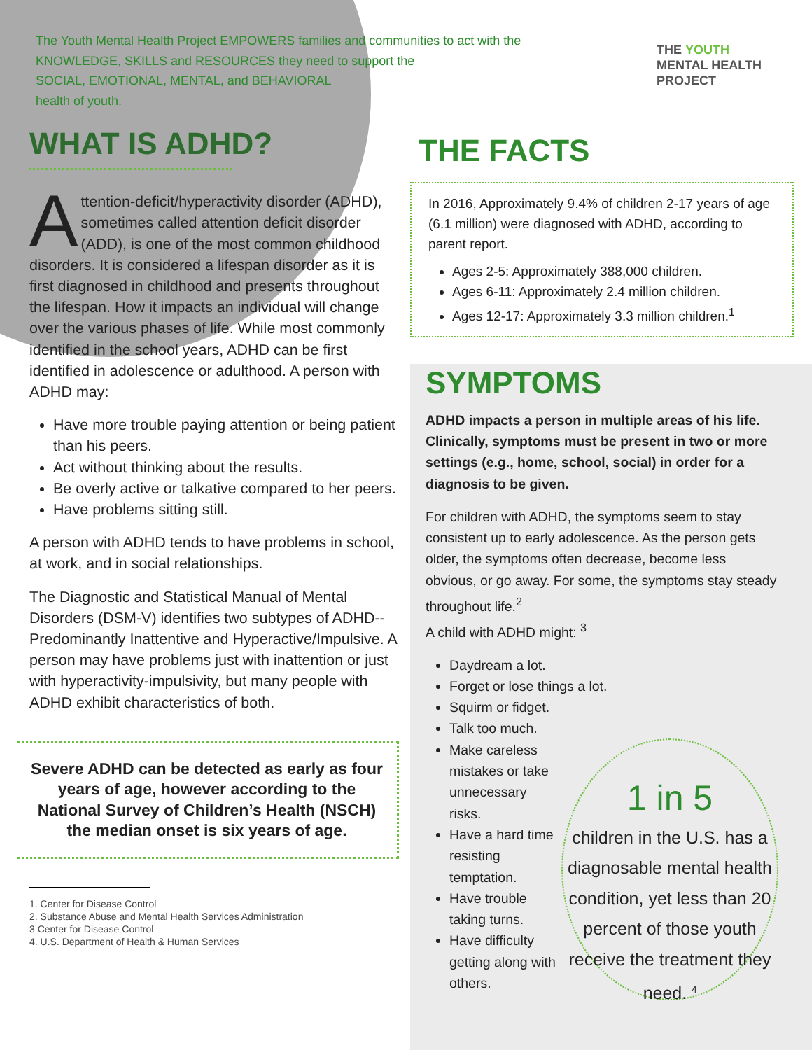The Youth Mental Health Project EMPOWERS families and communities to act with the
KNOWLEDGE, SKILLS and RESOURCES they need to support the
SOCIAL, EMOTIONAL, MENTAL, and BEHAVIORAL
health of youth.
THE YOUTH
MENTAL HEALTH PROJECT
WHAT IS ADHD?
Attention-deficit/hyperactivity disorder (ADHD), sometimes called attention deficit disorder (ADD), is one of the most common childhood disorders. It is considered a lifespan disorder as it is first diagnosed in childhood and presents throughout the lifespan. How it impacts an individual will change over the various phases of life. While most commonly identified in the school years, ADHD can be first identified in adolescence or adulthood. A person with ADHD may:
Have more trouble paying attention or being patient than his peers.
Act without thinking about the results.
Be overly active or talkative compared to her peers.
Have problems sitting still.
A person with ADHD tends to have problems in school, at work, and in social relationships.
The Diagnostic and Statistical Manual of Mental Disorders (DSM-V) identifies two subtypes of ADHD--Predominantly Inattentive and Hyperactive/Impulsive. A person may have problems just with inattention or just with hyperactivity-impulsivity, but many people with ADHD exhibit characteristics of both.
Severe ADHD can be detected as early as four years of age, however according to the National Survey of Children’s Health (NSCH) the median onset is six years of age.
1. Center for Disease Control
2. Substance Abuse and Mental Health Services Administration
3 Center for Disease Control
4. U.S. Department of Health & Human Services
THE FACTS
In 2016, Approximately 9.4% of children 2-17 years of age (6.1 million) were diagnosed with ADHD, according to parent report.
Ages 2-5: Approximately 388,000 children.
Ages 6-11: Approximately 2.4 million children.
Ages 12-17: Approximately 3.3 million children.<sup>1</sup>
SYMPTOMS
ADHD impacts a person in multiple areas of his life. Clinically, symptoms must be present in two or more settings (e.g., home, school, social) in order for a diagnosis to be given.
For children with ADHD, the symptoms seem to stay consistent up to early adolescence. As the person gets older, the symptoms often decrease, become less obvious, or go away. For some, the symptoms stay steady throughout life.<sup>2</sup>
A child with ADHD might: <sup>3</sup>
Daydream a lot.
Forget or lose things a lot.
Squirm or fidget.
Talk too much.
Make careless mistakes or take unnecessary risks.
Have a hard time resisting temptation.
Have trouble taking turns.
Have difficulty getting along with others.
1 in 5
children in the U.S. has a diagnosable mental health condition, yet less than 20 percent of those youth receive the treatment they need. <sup>4</sup>